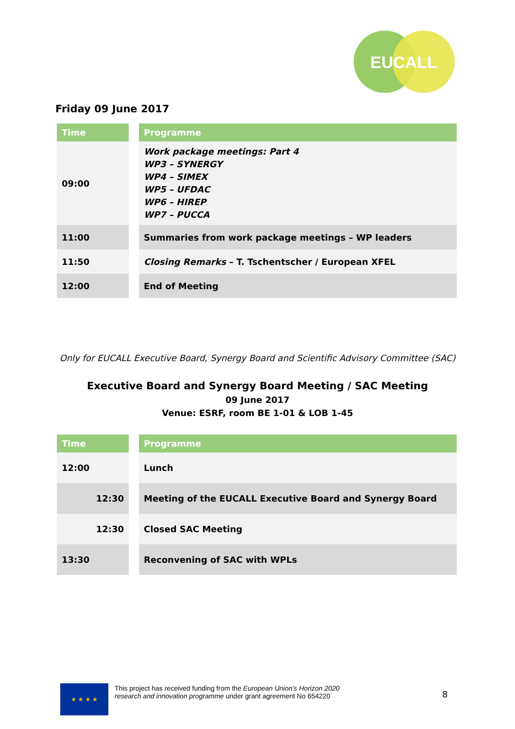EUCALL
Friday 09 June 2017
| Time | | Programme |
| --- | --- | --- |
| 09:00 | | Work package meetings: Part 4 WP3 – SYNERGY WP4 – SIMEX WP5 – UFDAC WP6 – HIREP WP7 – PUCCA |
| 11:00 | | Summaries from work package meetings – WP leaders |
| 11:50 | | Closing Remarks – T. Tschentscher / European XFEL |
| 12:00 | | End of Meeting |
Only for EUCALL Executive Board, Synergy Board and Scientific Advisory Committee (SAC)
Executive Board and Synergy Board Meeting / SAC Meeting
09 June 2017
Venue: ESRF, room BE 1-01 & LOB 1-45
| Time | | Programme |
| --- | --- | --- |
| 12:00 | | Lunch |
| 12:30 | | Meeting of the EUCALL Executive Board and Synergy Board |
| 12:30 | | Closed SAC Meeting |
| 13:30 | | Reconvening of SAC with WPLs |
★ ★ ★ ★
This project has received funding from the European Union’s Horizon 2020
research and innovation programme under grant agreement No 654220
8